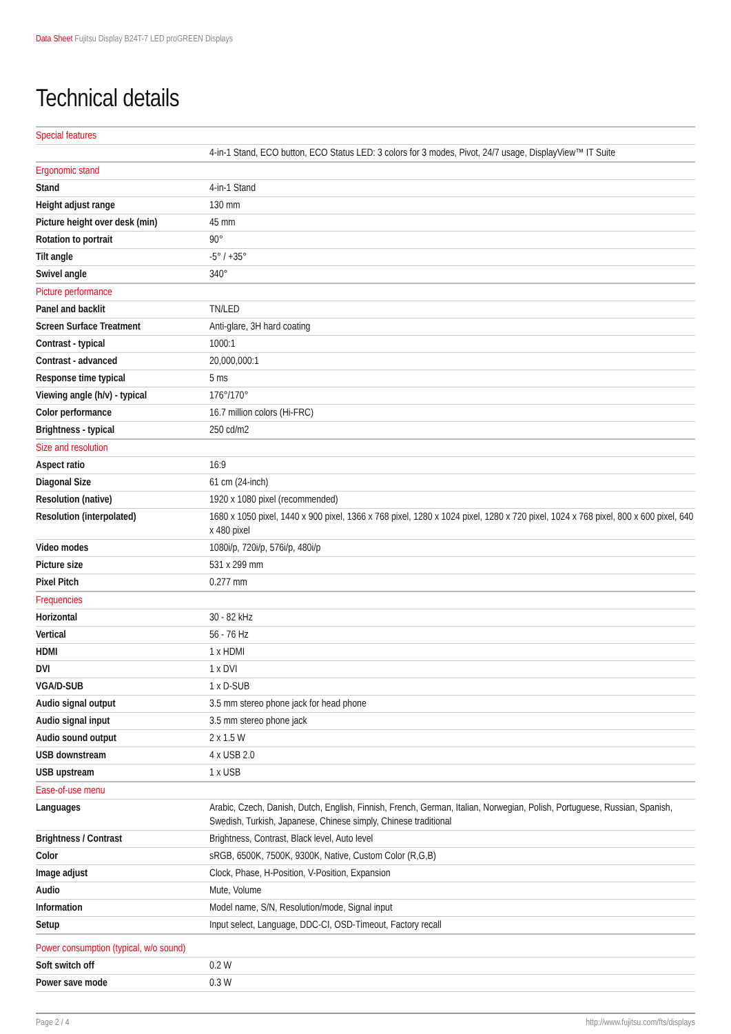Data Sheet Fujitsu Display B24T-7 LED proGREEN Displays
Technical details
| Special features | |
| | 4-in-1 Stand, ECO button, ECO Status LED: 3 colors for 3 modes, Pivot, 24/7 usage, DisplayView™ IT Suite |
| Ergonomic stand | |
| Stand | 4-in-1 Stand |
| Height adjust range | 130 mm |
| Picture height over desk (min) | 45 mm |
| Rotation to portrait | 90° |
| Tilt angle | -5° / +35° |
| Swivel angle | 340° |
| Picture performance | |
| Panel and backlit | TN/LED |
| Screen Surface Treatment | Anti-glare, 3H hard coating |
| Contrast - typical | 1000:1 |
| Contrast - advanced | 20,000,000:1 |
| Response time typical | 5 ms |
| Viewing angle (h/v) - typical | 176°/170° |
| Color performance | 16.7 million colors (Hi-FRC) |
| Brightness - typical | 250 cd/m2 |
| Size and resolution | |
| Aspect ratio | 16:9 |
| Diagonal Size | 61 cm (24-inch) |
| Resolution (native) | 1920 x 1080 pixel (recommended) |
| Resolution (interpolated) | 1680 x 1050 pixel, 1440 x 900 pixel, 1366 x 768 pixel, 1280 x 1024 pixel, 1280 x 720 pixel, 1024 x 768 pixel, 800 x 600 pixel, 640 x 480 pixel |
| Video modes | 1080i/p, 720i/p, 576i/p, 480i/p |
| Picture size | 531 x 299 mm |
| Pixel Pitch | 0.277 mm |
| Frequencies | |
| Horizontal | 30 - 82 kHz |
| Vertical | 56 - 76 Hz |
| HDMI | 1 x HDMI |
| DVI | 1 x DVI |
| VGA/D-SUB | 1 x D-SUB |
| Audio signal output | 3.5 mm stereo phone jack for head phone |
| Audio signal input | 3.5 mm stereo phone jack |
| Audio sound output | 2 x 1.5 W |
| USB downstream | 4 x USB 2.0 |
| USB upstream | 1 x USB |
| Ease-of-use menu | |
| Languages | Arabic, Czech, Danish, Dutch, English, Finnish, French, German, Italian, Norwegian, Polish, Portuguese, Russian, Spanish, Swedish, Turkish, Japanese, Chinese simply, Chinese traditional |
| Brightness / Contrast | Brightness, Contrast, Black level, Auto level |
| Color | sRGB, 6500K, 7500K, 9300K, Native, Custom Color (R,G,B) |
| Image adjust | Clock, Phase, H-Position, V-Position, Expansion |
| Audio | Mute, Volume |
| Information | Model name, S/N, Resolution/mode, Signal input |
| Setup | Input select, Language, DDC-CI, OSD-Timeout, Factory recall |
| Power consumption (typical, w/o sound) | |
| Soft switch off | 0.2 W |
| Power save mode | 0.3 W |
Page 2 / 4 http://www.fujitsu.com/fts/displays